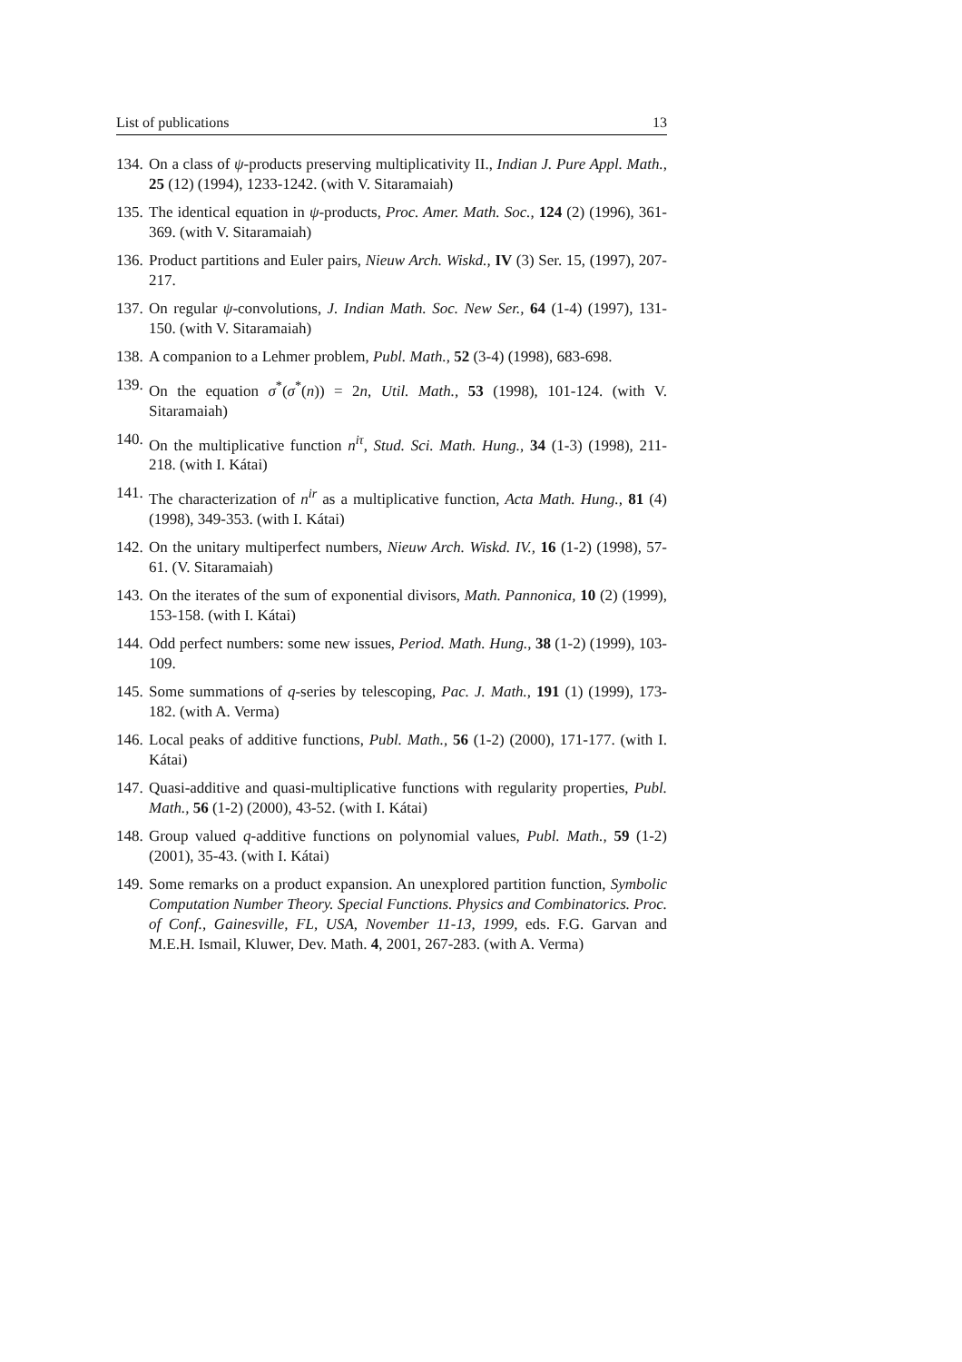List of publications 13
134. On a class of ψ-products preserving multiplicativity II., Indian J. Pure Appl. Math., 25 (12) (1994), 1233-1242. (with V. Sitaramaiah)
135. The identical equation in ψ-products, Proc. Amer. Math. Soc., 124 (2) (1996), 361-369. (with V. Sitaramaiah)
136. Product partitions and Euler pairs, Nieuw Arch. Wiskd., IV (3) Ser. 15, (1997), 207-217.
137. On regular ψ-convolutions, J. Indian Math. Soc. New Ser., 64 (1-4) (1997), 131-150. (with V. Sitaramaiah)
138. A companion to a Lehmer problem, Publ. Math., 52 (3-4) (1998), 683-698.
139. On the equation σ<sup>*</sup>(σ<sup>*</sup>(n)) = 2n, Util. Math., 53 (1998), 101-124. (with V. Sitaramaiah)
140. On the multiplicative function n<sup>iτ</sup>, Stud. Sci. Math. Hung., 34 (1-3) (1998), 211-218. (with I. Kátai)
141. The characterization of n<sup>ir</sup> as a multiplicative function, Acta Math. Hung., 81 (4) (1998), 349-353. (with I. Kátai)
142. On the unitary multiperfect numbers, Nieuw Arch. Wiskd. IV., 16 (1-2) (1998), 57-61. (V. Sitaramaiah)
143. On the iterates of the sum of exponential divisors, Math. Pannonica, 10 (2) (1999), 153-158. (with I. Kátai)
144. Odd perfect numbers: some new issues, Period. Math. Hung., 38 (1-2) (1999), 103-109.
145. Some summations of q-series by telescoping, Pac. J. Math., 191 (1) (1999), 173-182. (with A. Verma)
146. Local peaks of additive functions, Publ. Math., 56 (1-2) (2000), 171-177. (with I. Kátai)
147. Quasi-additive and quasi-multiplicative functions with regularity properties, Publ. Math., 56 (1-2) (2000), 43-52. (with I. Kátai)
148. Group valued q-additive functions on polynomial values, Publ. Math., 59 (1-2) (2001), 35-43. (with I. Kátai)
149. Some remarks on a product expansion. An unexplored partition function, Symbolic Computation Number Theory. Special Functions. Physics and Combinatorics. Proc. of Conf., Gainesville, FL, USA, November 11-13, 1999, eds. F.G. Garvan and M.E.H. Ismail, Kluwer, Dev. Math. 4, 2001, 267-283. (with A. Verma)